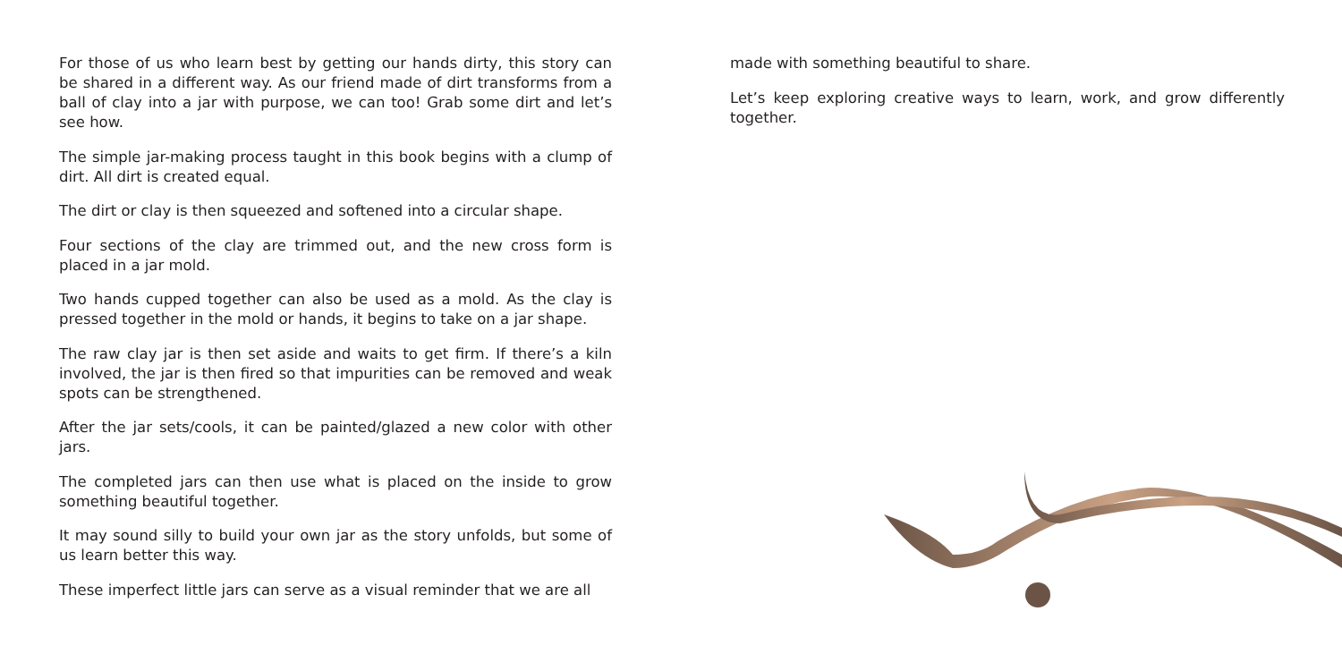For those of us who learn best by getting our hands dirty, this story can be shared in a different way. As our friend made of dirt transforms from a ball of clay into a jar with purpose, we can too! Grab some dirt and let’s see how.
The simple jar-making process taught in this book begins with a clump of dirt. All dirt is created equal.
The dirt or clay is then squeezed and softened into a circular shape.
Four sections of the clay are trimmed out, and the new cross form is placed in a jar mold.
Two hands cupped together can also be used as a mold. As the clay is pressed together in the mold or hands, it begins to take on a jar shape.
The raw clay jar is then set aside and waits to get firm. If there’s a kiln involved, the jar is then fired so that impurities can be removed and weak spots can be strengthened.
After the jar sets/cools, it can be painted/glazed a new color with other jars.
The completed jars can then use what is placed on the inside to grow something beautiful together.
It may sound silly to build your own jar as the story unfolds, but some of us learn better this way.
These imperfect little jars can serve as a visual reminder that we are all
made with something beautiful to share.
Let’s keep exploring creative ways to learn, work, and grow differently together.